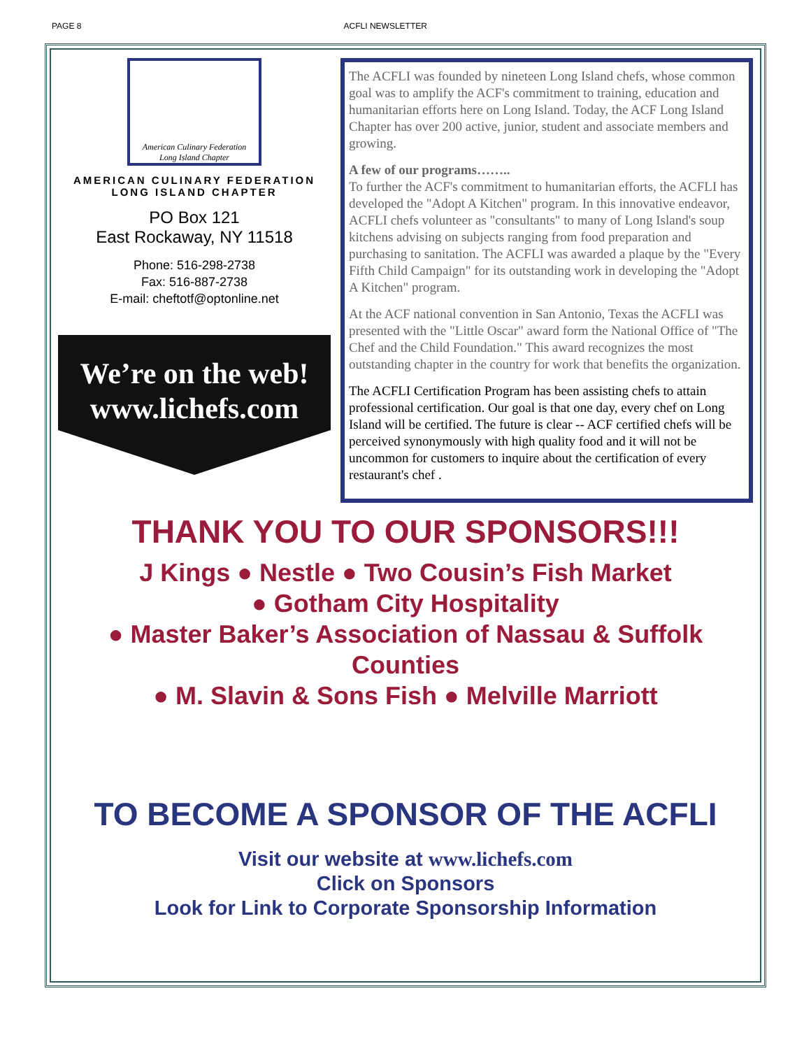PAGE 8 ACFLI NEWSLETTER
American Culinary Federation
Long Island Chapter
AMERICAN CULINARY FEDERATION
LONG ISLAND CHAPTER
PO Box 121
East Rockaway, NY 11518
Phone: 516-298-2738
Fax: 516-887-2738
E-mail: cheftotf@optonline.net
We’re on the web!
www.lichefs.com
The ACFLI was founded by nineteen Long Island chefs, whose common goal was to amplify the ACF's commitment to training, education and humanitarian efforts here on Long Island. Today, the ACF Long Island Chapter has over 200 active, junior, student and associate members and growing.
A few of our programs……..
To further the ACF's commitment to humanitarian efforts, the ACFLI has developed the "Adopt A Kitchen" program. In this innovative endeavor, ACFLI chefs volunteer as "consultants" to many of Long Island's soup kitchens advising on subjects ranging from food preparation and purchasing to sanitation. The ACFLI was awarded a plaque by the "Every Fifth Child Campaign" for its outstanding work in developing the "Adopt A Kitchen" program.
At the ACF national convention in San Antonio, Texas the ACFLI was presented with the "Little Oscar" award form the National Office of "The Chef and the Child Foundation." This award recognizes the most outstanding chapter in the country for work that benefits the organization.
The ACFLI Certification Program has been assisting chefs to attain professional certification. Our goal is that one day, every chef on Long Island will be certified. The future is clear -- ACF certified chefs will be perceived synonymously with high quality food and it will not be uncommon for customers to inquire about the certification of every restaurant's chef .
THANK YOU TO OUR SPONSORS!!!
J Kings ● Nestle ● Two Cousin’s Fish Market
● Gotham City Hospitality
● Master Baker’s Association of Nassau & Suffolk Counties
● M. Slavin & Sons Fish ● Melville Marriott
TO BECOME A SPONSOR OF THE ACFLI
Visit our website at www.lichefs.com
Click on Sponsors
Look for Link to Corporate Sponsorship Information